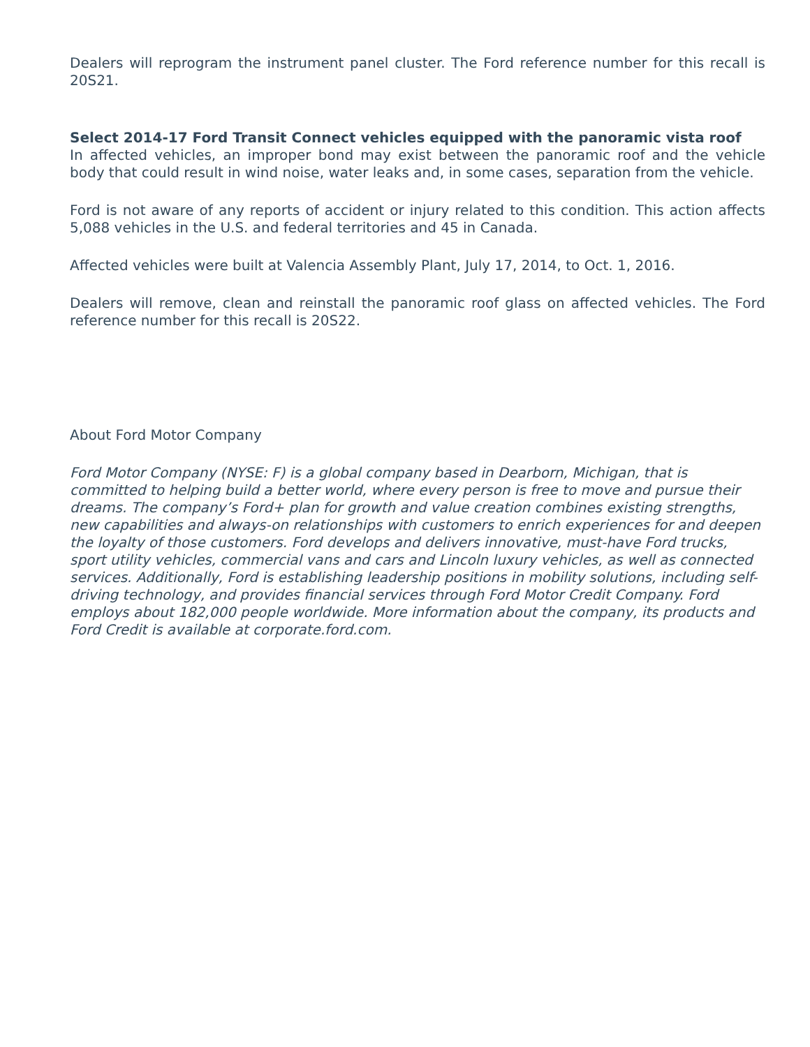Dealers will reprogram the instrument panel cluster. The Ford reference number for this recall is 20S21.
Select 2014-17 Ford Transit Connect vehicles equipped with the panoramic vista roof
In affected vehicles, an improper bond may exist between the panoramic roof and the vehicle body that could result in wind noise, water leaks and, in some cases, separation from the vehicle.
Ford is not aware of any reports of accident or injury related to this condition. This action affects 5,088 vehicles in the U.S. and federal territories and 45 in Canada.
Affected vehicles were built at Valencia Assembly Plant, July 17, 2014, to Oct. 1, 2016.
Dealers will remove, clean and reinstall the panoramic roof glass on affected vehicles. The Ford reference number for this recall is 20S22.
About Ford Motor Company
Ford Motor Company (NYSE: F) is a global company based in Dearborn, Michigan, that is committed to helping build a better world, where every person is free to move and pursue their dreams. The company’s Ford+ plan for growth and value creation combines existing strengths, new capabilities and always-on relationships with customers to enrich experiences for and deepen the loyalty of those customers. Ford develops and delivers innovative, must-have Ford trucks, sport utility vehicles, commercial vans and cars and Lincoln luxury vehicles, as well as connected services. Additionally, Ford is establishing leadership positions in mobility solutions, including self-driving technology, and provides financial services through Ford Motor Credit Company. Ford employs about 182,000 people worldwide. More information about the company, its products and Ford Credit is available at corporate.ford.com.